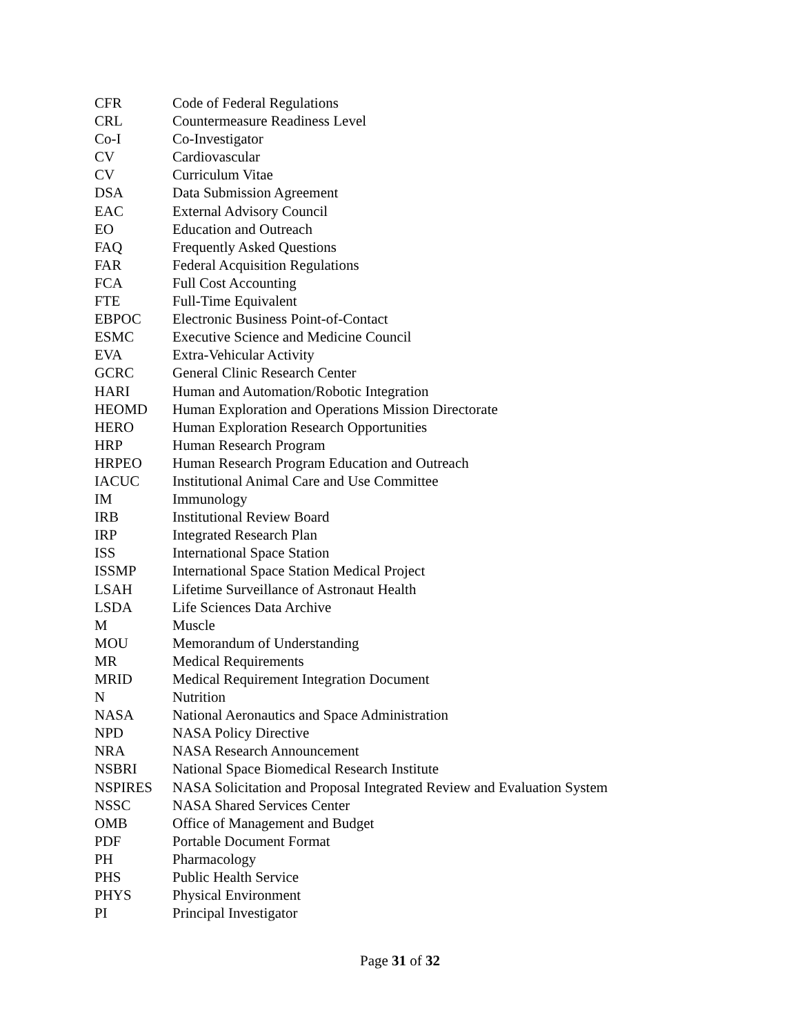CFR Code of Federal Regulations
CRL Countermeasure Readiness Level
Co-I Co-Investigator
CV Cardiovascular
CV Curriculum Vitae
DSA Data Submission Agreement
EAC External Advisory Council
EO Education and Outreach
FAQ Frequently Asked Questions
FAR Federal Acquisition Regulations
FCA Full Cost Accounting
FTE Full-Time Equivalent
EBPOC Electronic Business Point-of-Contact
ESMC Executive Science and Medicine Council
EVA Extra-Vehicular Activity
GCRC General Clinic Research Center
HARI Human and Automation/Robotic Integration
HEOMD Human Exploration and Operations Mission Directorate
HERO Human Exploration Research Opportunities
HRP Human Research Program
HRPEO Human Research Program Education and Outreach
IACUC Institutional Animal Care and Use Committee
IM Immunology
IRB Institutional Review Board
IRP Integrated Research Plan
ISS International Space Station
ISSMP International Space Station Medical Project
LSAH Lifetime Surveillance of Astronaut Health
LSDA Life Sciences Data Archive
M Muscle
MOU Memorandum of Understanding
MR Medical Requirements
MRID Medical Requirement Integration Document
N Nutrition
NASA National Aeronautics and Space Administration
NPD NASA Policy Directive
NRA NASA Research Announcement
NSBRI National Space Biomedical Research Institute
NSPIRES NASA Solicitation and Proposal Integrated Review and Evaluation System
NSSC NASA Shared Services Center
OMB Office of Management and Budget
PDF Portable Document Format
PH Pharmacology
PHS Public Health Service
PHYS Physical Environment
PI Principal Investigator
Page 31 of 32